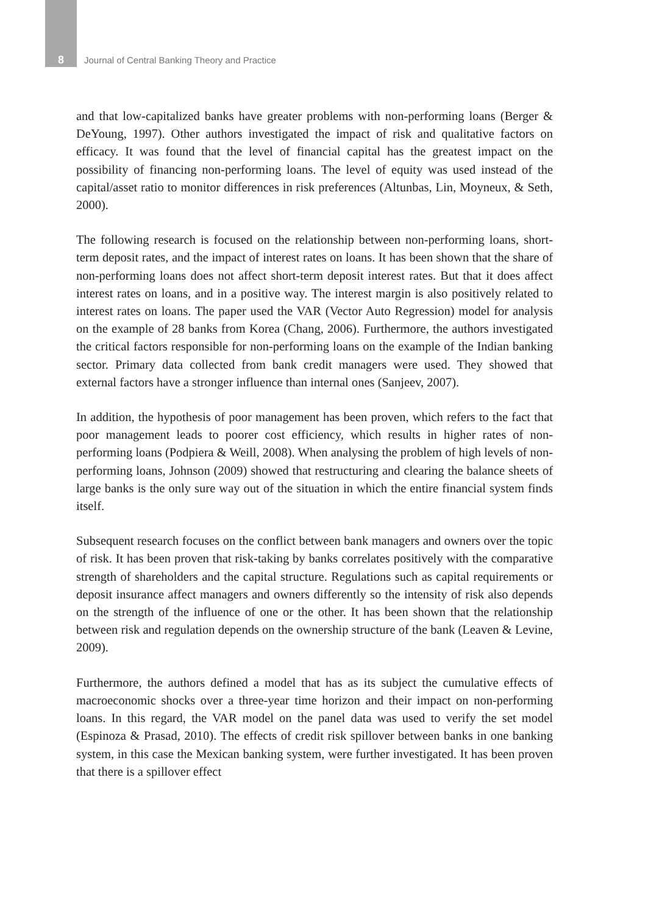8 Journal of Central Banking Theory and Practice
and that low-capitalized banks have greater problems with non-performing loans (Berger & DeYoung, 1997). Other authors investigated the impact of risk and qualitative factors on efficacy. It was found that the level of financial capital has the greatest impact on the possibility of financing non-performing loans. The level of equity was used instead of the capital/asset ratio to monitor differences in risk preferences (Altunbas, Lin, Moyneux, & Seth, 2000).
The following research is focused on the relationship between non-performing loans, short-term deposit rates, and the impact of interest rates on loans. It has been shown that the share of non-performing loans does not affect short-term deposit interest rates. But that it does affect interest rates on loans, and in a positive way. The interest margin is also positively related to interest rates on loans. The paper used the VAR (Vector Auto Regression) model for analysis on the example of 28 banks from Korea (Chang, 2006). Furthermore, the authors investigated the critical factors responsible for non-performing loans on the example of the Indian banking sector. Primary data collected from bank credit managers were used. They showed that external factors have a stronger influence than internal ones (Sanjeev, 2007).
In addition, the hypothesis of poor management has been proven, which refers to the fact that poor management leads to poorer cost efficiency, which results in higher rates of non-performing loans (Podpiera & Weill, 2008). When analysing the problem of high levels of non-performing loans, Johnson (2009) showed that restructuring and clearing the balance sheets of large banks is the only sure way out of the situation in which the entire financial system finds itself.
Subsequent research focuses on the conflict between bank managers and owners over the topic of risk. It has been proven that risk-taking by banks correlates positively with the comparative strength of shareholders and the capital structure. Regulations such as capital requirements or deposit insurance affect managers and owners differently so the intensity of risk also depends on the strength of the influence of one or the other. It has been shown that the relationship between risk and regulation depends on the ownership structure of the bank (Leaven & Levine, 2009).
Furthermore, the authors defined a model that has as its subject the cumulative effects of macroeconomic shocks over a three-year time horizon and their impact on non-performing loans. In this regard, the VAR model on the panel data was used to verify the set model (Espinoza & Prasad, 2010). The effects of credit risk spillover between banks in one banking system, in this case the Mexican banking system, were further investigated. It has been proven that there is a spillover effect